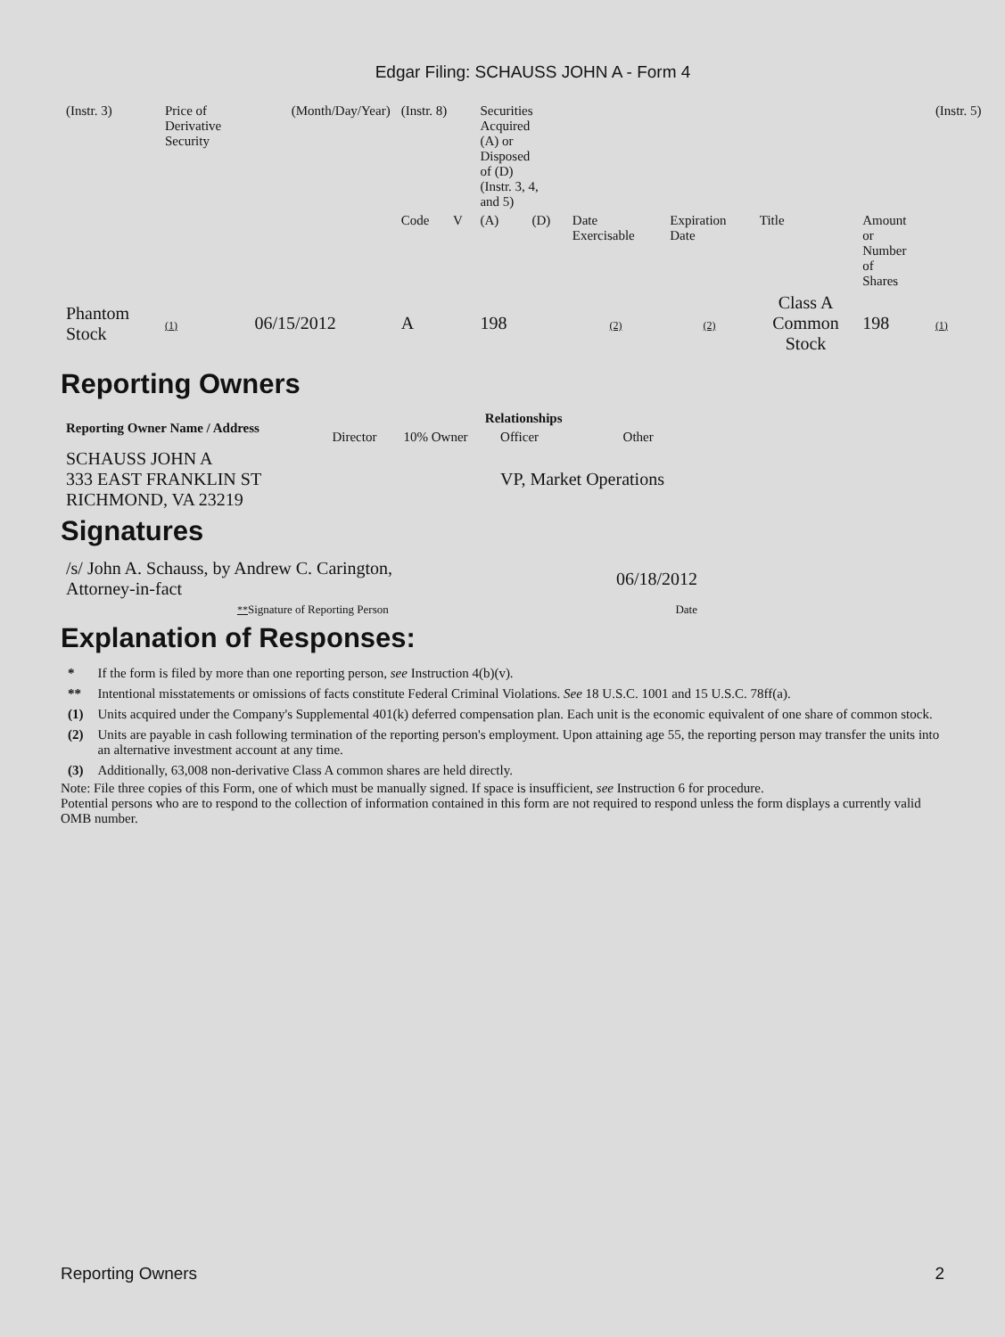Edgar Filing: SCHAUSS JOHN A - Form 4
| (Instr. 3) | Price of Derivative Security | (Month/Day/Year) | | (Instr. 8) | | Securities Acquired (A) or Disposed of (D) (Instr. 3, 4, and 5) | | | | | | (Instr. 5) |
| | | | | Code | V | (A) | (D) | Date Exercisable | Expiration Date | Title | Amount or Number of Shares | |
| Phantom Stock | (1) | 06/15/2012 | | A | | 198 | | (2) | (2) | Class A Common Stock | 198 | (1) |
Reporting Owners
| Reporting Owner Name / Address | Relationships | | | |
| --- | --- | --- | --- | --- |
| | Director | 10% Owner | Officer | Other |
| SCHAUSS JOHN A 333 EAST FRANKLIN ST RICHMOND, VA 23219 | | | VP, Market Operations | |
Signatures
| /s/ John A. Schauss, by Andrew C. Carington, Attorney-in-fact | 06/18/2012 |
| ** Signature of Reporting Person | Date |
Explanation of Responses:
| * | If the form is filed by more than one reporting person, see Instruction 4(b)(v). |
| ** | Intentional misstatements or omissions of facts constitute Federal Criminal Violations. See 18 U.S.C. 1001 and 15 U.S.C. 78ff(a). |
| (1) | Units acquired under the Company's Supplemental 401(k) deferred compensation plan. Each unit is the economic equivalent of one share of common stock. |
| (2) | Units are payable in cash following termination of the reporting person's employment. Upon attaining age 55, the reporting person may transfer the units into an alternative investment account at any time. |
| (3) | Additionally, 63,008 non-derivative Class A common shares are held directly. |
Note: File three copies of this Form, one of which must be manually signed. If space is insufficient, see Instruction 6 for procedure.
Potential persons who are to respond to the collection of information contained in this form are not required to respond unless the form displays a currently valid OMB number.
Reporting Owners 2